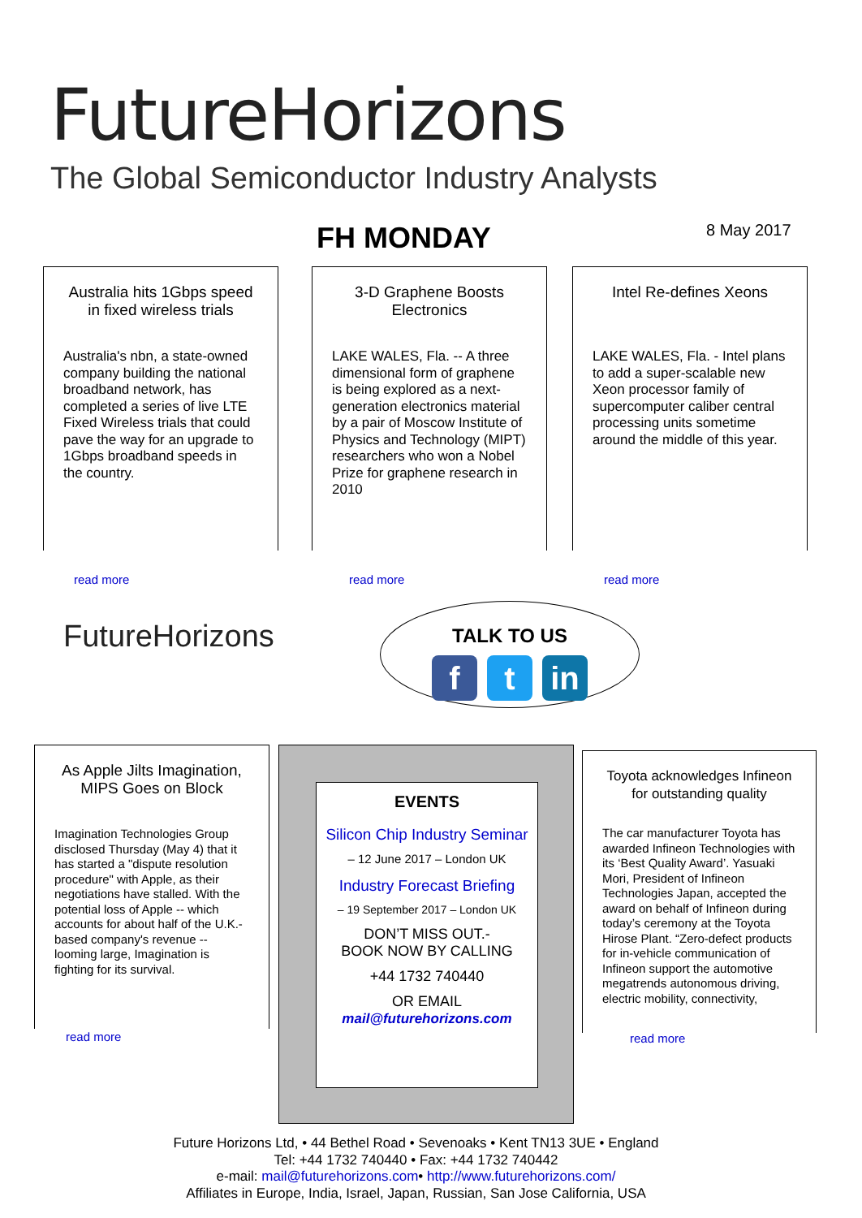FutureHorizons
The Global Semiconductor Industry Analysts
FH MONDAY 8 May 2017
Australia hits 1Gbps speed in fixed wireless trials
Australia's nbn, a state-owned company building the national broadband network, has completed a series of live LTE Fixed Wireless trials that could pave the way for an upgrade to 1Gbps broadband speeds in the country.
read more
3-D Graphene Boosts Electronics
LAKE WALES, Fla. -- A three dimensional form of graphene is being explored as a next-generation electronics material by a pair of Moscow Institute of Physics and Technology (MIPT) researchers who won a Nobel Prize for graphene research in 2010
read more
Intel Re-defines Xeons
LAKE WALES, Fla. - Intel plans to add a super-scalable new Xeon processor family of supercomputer caliber central processing units sometime around the middle of this year.
read more
FutureHorizons
TALK TO US
f t in
As Apple Jilts Imagination, MIPS Goes on Block
Imagination Technologies Group disclosed Thursday (May 4) that it has started a "dispute resolution procedure" with Apple, as their negotiations have stalled. With the potential loss of Apple -- which accounts for about half of the U.K.-based company's revenue -- looming large, Imagination is fighting for its survival.
read more
EVENTS
Silicon Chip Industry Seminar
– 12 June 2017 – London UK
Industry Forecast Briefing
– 19 September 2017 – London UK
DON’T MISS OUT.-
BOOK NOW BY CALLING
+44 1732 740440
OR EMAIL
mail@futurehorizons.com
Toyota acknowledges Infineon for outstanding quality
The car manufacturer Toyota has awarded Infineon Technologies with its ‘Best Quality Award’. Yasuaki Mori, President of Infineon Technologies Japan, accepted the award on behalf of Infineon during today’s ceremony at the Toyota Hirose Plant. “Zero-defect products for in-vehicle communication of Infineon support the automotive megatrends autonomous driving, electric mobility, connectivity,
read more
Future Horizons Ltd, • 44 Bethel Road • Sevenoaks • Kent TN13 3UE • England
Tel: +44 1732 740440 • Fax: +44 1732 740442
e-mail: mail@futurehorizons.com• http://www.futurehorizons.com/
Affiliates in Europe, India, Israel, Japan, Russian, San Jose California, USA